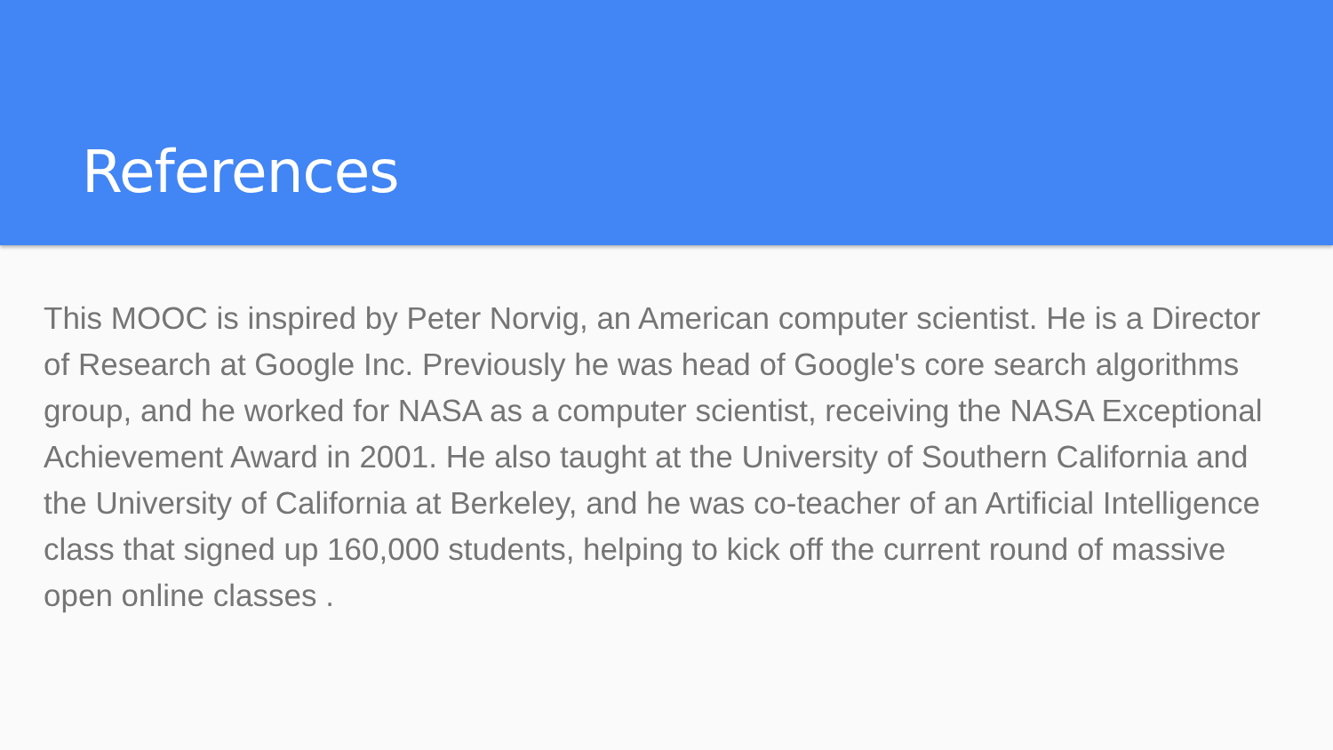References
This MOOC is inspired by Peter Norvig, an American computer scientist. He is a Director of Research at Google Inc. Previously he was head of Google's core search algorithms group, and he worked for NASA as a computer scientist, receiving the NASA Exceptional Achievement Award in 2001. He also taught at the University of Southern California and the University of California at Berkeley, and he was co-teacher of an Artificial Intelligence class that signed up 160,000 students, helping to kick off the current round of massive open online classes .